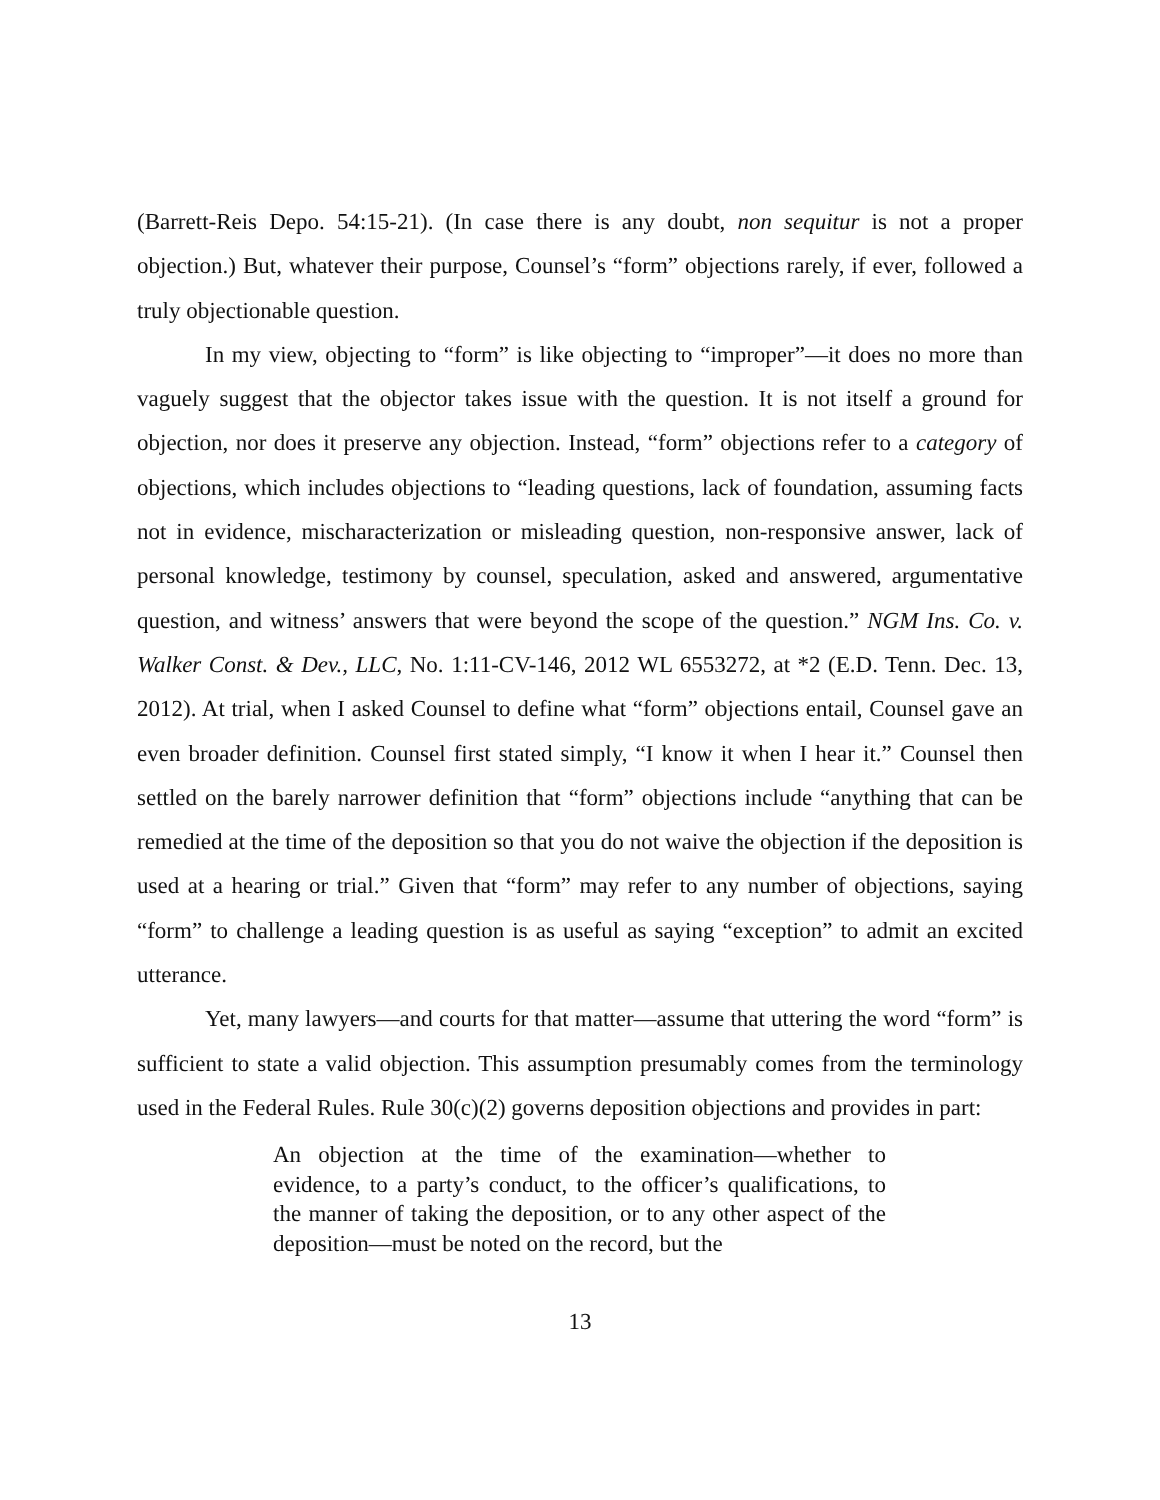(Barrett-Reis Depo. 54:15-21). (In case there is any doubt, non sequitur is not a proper objection.) But, whatever their purpose, Counsel’s “form” objections rarely, if ever, followed a truly objectionable question.
In my view, objecting to “form” is like objecting to “improper”—it does no more than vaguely suggest that the objector takes issue with the question. It is not itself a ground for objection, nor does it preserve any objection. Instead, “form” objections refer to a category of objections, which includes objections to “leading questions, lack of foundation, assuming facts not in evidence, mischaracterization or misleading question, non-responsive answer, lack of personal knowledge, testimony by counsel, speculation, asked and answered, argumentative question, and witness’ answers that were beyond the scope of the question.” NGM Ins. Co. v. Walker Const. & Dev., LLC, No. 1:11-CV-146, 2012 WL 6553272, at *2 (E.D. Tenn. Dec. 13, 2012). At trial, when I asked Counsel to define what “form” objections entail, Counsel gave an even broader definition. Counsel first stated simply, “I know it when I hear it.” Counsel then settled on the barely narrower definition that “form” objections include “anything that can be remedied at the time of the deposition so that you do not waive the objection if the deposition is used at a hearing or trial.” Given that “form” may refer to any number of objections, saying “form” to challenge a leading question is as useful as saying “exception” to admit an excited utterance.
Yet, many lawyers—and courts for that matter—assume that uttering the word “form” is sufficient to state a valid objection. This assumption presumably comes from the terminology used in the Federal Rules. Rule 30(c)(2) governs deposition objections and provides in part:
An objection at the time of the examination—whether to evidence, to a party’s conduct, to the officer’s qualifications, to the manner of taking the deposition, or to any other aspect of the deposition—must be noted on the record, but the
13